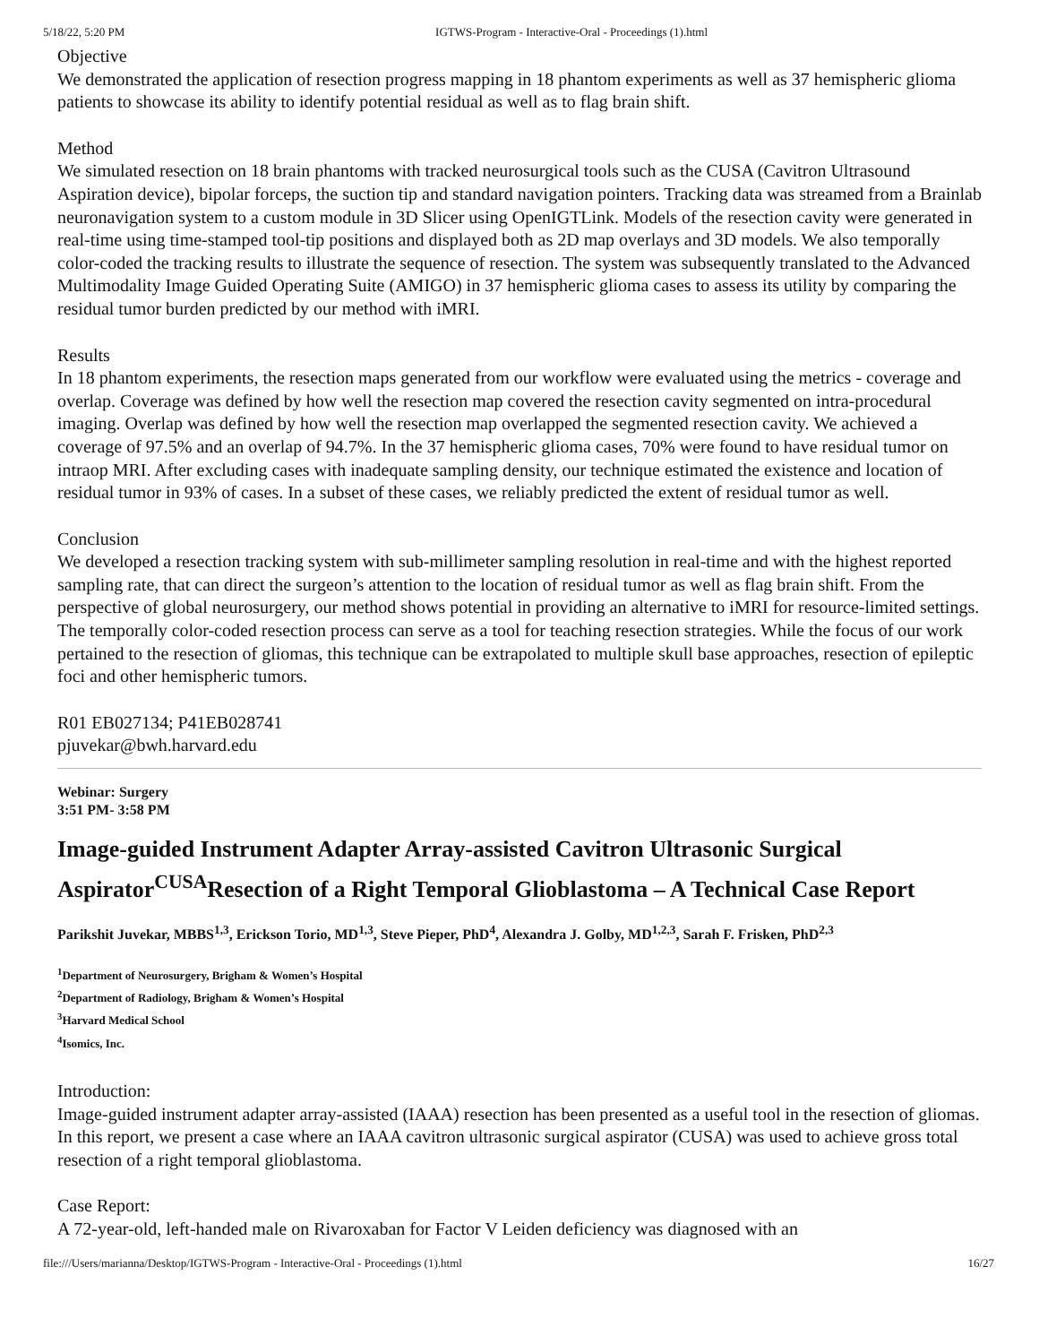5/18/22, 5:20 PM IGTWS-Program - Interactive-Oral - Proceedings (1).html
Objective
We demonstrated the application of resection progress mapping in 18 phantom experiments as well as 37 hemispheric glioma patients to showcase its ability to identify potential residual as well as to flag brain shift.
Method
We simulated resection on 18 brain phantoms with tracked neurosurgical tools such as the CUSA (Cavitron Ultrasound Aspiration device), bipolar forceps, the suction tip and standard navigation pointers. Tracking data was streamed from a Brainlab neuronavigation system to a custom module in 3D Slicer using OpenIGTLink. Models of the resection cavity were generated in real-time using time-stamped tool-tip positions and displayed both as 2D map overlays and 3D models. We also temporally color-coded the tracking results to illustrate the sequence of resection. The system was subsequently translated to the Advanced Multimodality Image Guided Operating Suite (AMIGO) in 37 hemispheric glioma cases to assess its utility by comparing the residual tumor burden predicted by our method with iMRI.
Results
In 18 phantom experiments, the resection maps generated from our workflow were evaluated using the metrics - coverage and overlap. Coverage was defined by how well the resection map covered the resection cavity segmented on intra-procedural imaging. Overlap was defined by how well the resection map overlapped the segmented resection cavity. We achieved a coverage of 97.5% and an overlap of 94.7%. In the 37 hemispheric glioma cases, 70% were found to have residual tumor on intraop MRI. After excluding cases with inadequate sampling density, our technique estimated the existence and location of residual tumor in 93% of cases. In a subset of these cases, we reliably predicted the extent of residual tumor as well.
Conclusion
We developed a resection tracking system with sub-millimeter sampling resolution in real-time and with the highest reported sampling rate, that can direct the surgeon’s attention to the location of residual tumor as well as flag brain shift. From the perspective of global neurosurgery, our method shows potential in providing an alternative to iMRI for resource-limited settings. The temporally color-coded resection process can serve as a tool for teaching resection strategies. While the focus of our work pertained to the resection of gliomas, this technique can be extrapolated to multiple skull base approaches, resection of epileptic foci and other hemispheric tumors.
R01 EB027134; P41EB028741
pjuvekar@bwh.harvard.edu
Webinar: Surgery
3:51 PM- 3:58 PM
Image-guided Instrument Adapter Array-assisted Cavitron Ultrasonic Surgical Aspirator<sup>CUSA</sup>Resection of a Right Temporal Glioblastoma – A Technical Case Report
Parikshit Juvekar, MBBS<sup>1,3</sup>, Erickson Torio, MD<sup>1,3</sup>, Steve Pieper, PhD<sup>4</sup>, Alexandra J. Golby, MD<sup>1,2,3</sup>, Sarah F. Frisken, PhD<sup>2,3</sup>
<sup>1</sup> Department of Neurosurgery, Brigham & Women’s Hospital
<sup>2</sup> Department of Radiology, Brigham & Women’s Hospital
<sup>3</sup> Harvard Medical School
<sup>4</sup> Isomics, Inc.
Introduction:
Image-guided instrument adapter array-assisted (IAAA) resection has been presented as a useful tool in the resection of gliomas. In this report, we present a case where an IAAA cavitron ultrasonic surgical aspirator (CUSA) was used to achieve gross total resection of a right temporal glioblastoma.
Case Report:
A 72-year-old, left-handed male on Rivaroxaban for Factor V Leiden deficiency was diagnosed with an
file:///Users/marianna/Desktop/IGTWS-Program - Interactive-Oral - Proceedings (1).html 16/27